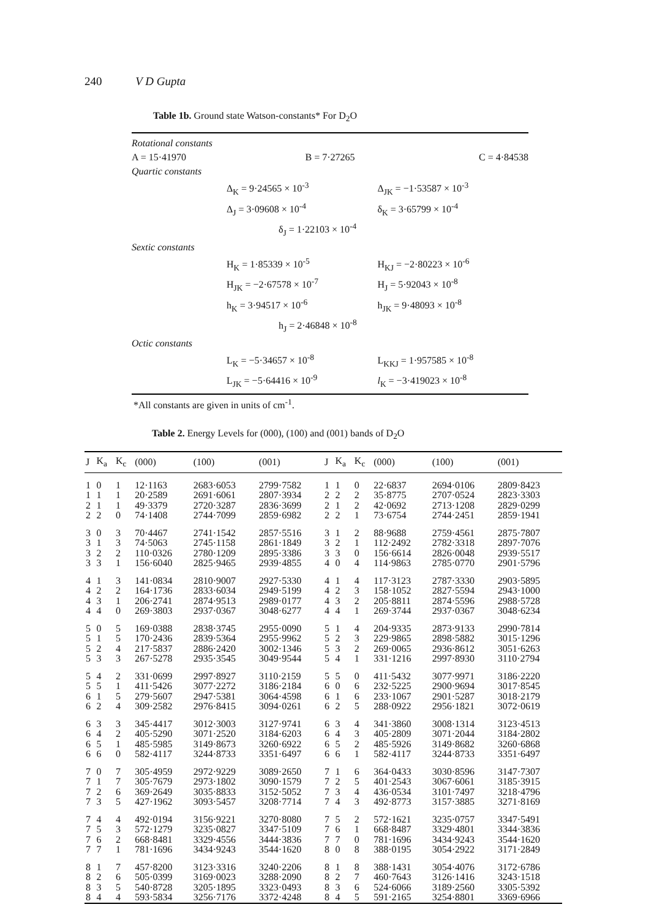240 V D Gupta
Table 1b. Ground state Watson-constants* For D<sub>2</sub>O
Rotational constants
A = 15·41970 B = 7·27265 C = 4·84538
Quartic constants
Δ<sub>K</sub> = 9·24565 × 10<sup>-3</sup> Δ<sub>JK</sub> = −1·53587 × 10<sup>-3</sup>
Δ<sub>J</sub> = 3·09608 × 10<sup>-4</sup> δ<sub>K</sub> = 3·65799 × 10<sup>-4</sup>
δ<sub>J</sub> = 1·22103 × 10<sup>-4</sup>
Sextic constants
H<sub>K</sub> = 1·85339 × 10<sup>-5</sup> H<sub>KJ</sub> = −2·80223 × 10<sup>-6</sup>
H<sub>JK</sub> = −2·67578 × 10<sup>-7</sup> H<sub>J</sub> = 5·92043 × 10<sup>-8</sup>
h<sub>K</sub> = 3·94517 × 10<sup>-6</sup> h<sub>JK</sub> = 9·48093 × 10<sup>-8</sup>
h<sub>J</sub> = 2·46848 × 10<sup>-8</sup>
Octic constants
L<sub>K</sub> = −5·34657 × 10<sup>-8</sup> L<sub>KKJ</sub> = 1·957585 × 10<sup>-8</sup>
L<sub>JK</sub> = −5·64416 × 10<sup>-9</sup> l<sub>K</sub> = −3·419023 × 10<sup>-8</sup>
*All constants are given in units of cm<sup>-1</sup>.
Table 2. Energy Levels for (000), (100) and (001) bands of D<sub>2</sub>O
| J | K<sub>a</sub> | K<sub>c</sub> | (000) | (100) | (001) | J | K<sub>a</sub> | K<sub>c</sub> | (000) | (100) | (001) |
| --- | --- | --- | --- | --- | --- | --- | --- | --- | --- | --- | --- |
| 1 | 0 | 1 | 12·1163 | 2683·6053 | 2799·7582 | 1 | 1 | 0 | 22·6837 | 2694·0106 | 2809·8423 |
| 1 | 1 | 1 | 20·2589 | 2691·6061 | 2807·3934 | 2 | 2 | 2 | 35·8775 | 2707·0524 | 2823·3303 |
| 2 | 1 | 1 | 49·3379 | 2720·3287 | 2836·3699 | 2 | 1 | 2 | 42·0692 | 2713·1208 | 2829·0299 |
| 2 | 2 | 0 | 74·1408 | 2744·7099 | 2859·6982 | 2 | 2 | 1 | 73·6754 | 2744·2451 | 2859·1941 |
| 3 | 0 | 3 | 70·4467 | 2741·1542 | 2857·5516 | 3 | 1 | 2 | 88·9688 | 2759·4561 | 2875·7807 |
| 3 | 1 | 3 | 74·5063 | 2745·1158 | 2861·1849 | 3 | 2 | 1 | 112·2492 | 2782·3318 | 2897·7076 |
| 3 | 2 | 2 | 110·0326 | 2780·1209 | 2895·3386 | 3 | 3 | 0 | 156·6614 | 2826·0048 | 2939·5517 |
| 3 | 3 | 1 | 156·6040 | 2825·9465 | 2939·4855 | 4 | 0 | 4 | 114·9863 | 2785·0770 | 2901·5796 |
| 4 | 1 | 3 | 141·0834 | 2810·9007 | 2927·5330 | 4 | 1 | 4 | 117·3123 | 2787·3330 | 2903·5895 |
| 4 | 2 | 2 | 164·1736 | 2833·6034 | 2949·5199 | 4 | 2 | 3 | 158·1052 | 2827·5594 | 2943·1000 |
| 4 | 3 | 1 | 206·2741 | 2874·9513 | 2989·0177 | 4 | 3 | 2 | 205·8811 | 2874·5596 | 2988·5728 |
| 4 | 4 | 0 | 269·3803 | 2937·0367 | 3048·6277 | 4 | 4 | 1 | 269·3744 | 2937·0367 | 3048·6234 |
| 5 | 0 | 5 | 169·0388 | 2838·3745 | 2955·0090 | 5 | 1 | 4 | 204·9335 | 2873·9133 | 2990·7814 |
| 5 | 1 | 5 | 170·2436 | 2839·5364 | 2955·9962 | 5 | 2 | 3 | 229·9865 | 2898·5882 | 3015·1296 |
| 5 | 2 | 4 | 217·5837 | 2886·2420 | 3002·1346 | 5 | 3 | 2 | 269·0065 | 2936·8612 | 3051·6263 |
| 5 | 3 | 3 | 267·5278 | 2935·3545 | 3049·9544 | 5 | 4 | 1 | 331·1216 | 2997·8930 | 3110·2794 |
| 5 | 4 | 2 | 331·0699 | 2997·8927 | 3110·2159 | 5 | 5 | 0 | 411·5432 | 3077·9971 | 3186·2220 |
| 5 | 5 | 1 | 411·5426 | 3077·2272 | 3186·2184 | 6 | 0 | 6 | 232·5225 | 2900·9694 | 3017·8545 |
| 6 | 1 | 5 | 279·5607 | 2947·5381 | 3064·4598 | 6 | 1 | 6 | 233·1067 | 2901·5287 | 3018·2179 |
| 6 | 2 | 4 | 309·2582 | 2976·8415 | 3094·0261 | 6 | 2 | 5 | 288·0922 | 2956·1821 | 3072·0619 |
| 6 | 3 | 3 | 345·4417 | 3012·3003 | 3127·9741 | 6 | 3 | 4 | 341·3860 | 3008·1314 | 3123·4513 |
| 6 | 4 | 2 | 405·5290 | 3071·2520 | 3184·6203 | 6 | 4 | 3 | 405·2809 | 3071·2044 | 3184·2802 |
| 6 | 5 | 1 | 485·5985 | 3149·8673 | 3260·6922 | 6 | 5 | 2 | 485·5926 | 3149·8682 | 3260·6868 |
| 6 | 6 | 0 | 582·4117 | 3244·8733 | 3351·6497 | 6 | 6 | 1 | 582·4117 | 3244·8733 | 3351·6497 |
| 7 | 0 | 7 | 305·4959 | 2972·9229 | 3089·2650 | 7 | 1 | 6 | 364·0433 | 3030·8596 | 3147·7307 |
| 7 | 1 | 7 | 305·7679 | 2973·1802 | 3090·1579 | 7 | 2 | 5 | 401·2543 | 3067·6061 | 3185·3915 |
| 7 | 2 | 6 | 369·2649 | 3035·8833 | 3152·5052 | 7 | 3 | 4 | 436·0534 | 3101·7497 | 3218·4796 |
| 7 | 3 | 5 | 427·1962 | 3093·5457 | 3208·7714 | 7 | 4 | 3 | 492·8773 | 3157·3885 | 3271·8169 |
| 7 | 4 | 4 | 492·0194 | 3156·9221 | 3270·8080 | 7 | 5 | 2 | 572·1621 | 3235·0757 | 3347·5491 |
| 7 | 5 | 3 | 572·1279 | 3235·0827 | 3347·5109 | 7 | 6 | 1 | 668·8487 | 3329·4801 | 3344·3836 |
| 7 | 6 | 2 | 668·8481 | 3329·4556 | 3444·3836 | 7 | 7 | 0 | 781·1696 | 3434·9243 | 3544·1620 |
| 7 | 7 | 1 | 781·1696 | 3434·9243 | 3544·1620 | 8 | 0 | 8 | 388·0195 | 3054·2922 | 3171·2849 |
| 8 | 1 | 7 | 457·8200 | 3123·3316 | 3240·2206 | 8 | 1 | 8 | 388·1431 | 3054·4076 | 3172·6786 |
| 8 | 2 | 6 | 505·0399 | 3169·0023 | 3288·2090 | 8 | 2 | 7 | 460·7643 | 3126·1416 | 3243·1518 |
| 8 | 3 | 5 | 540·8728 | 3205·1895 | 3323·0493 | 8 | 3 | 6 | 524·6066 | 3189·2560 | 3305·5392 |
| 8 | 4 | 4 | 593·5834 | 3256·7176 | 3372·4248 | 8 | 4 | 5 | 591·2165 | 3254·8801 | 3369·6966 |